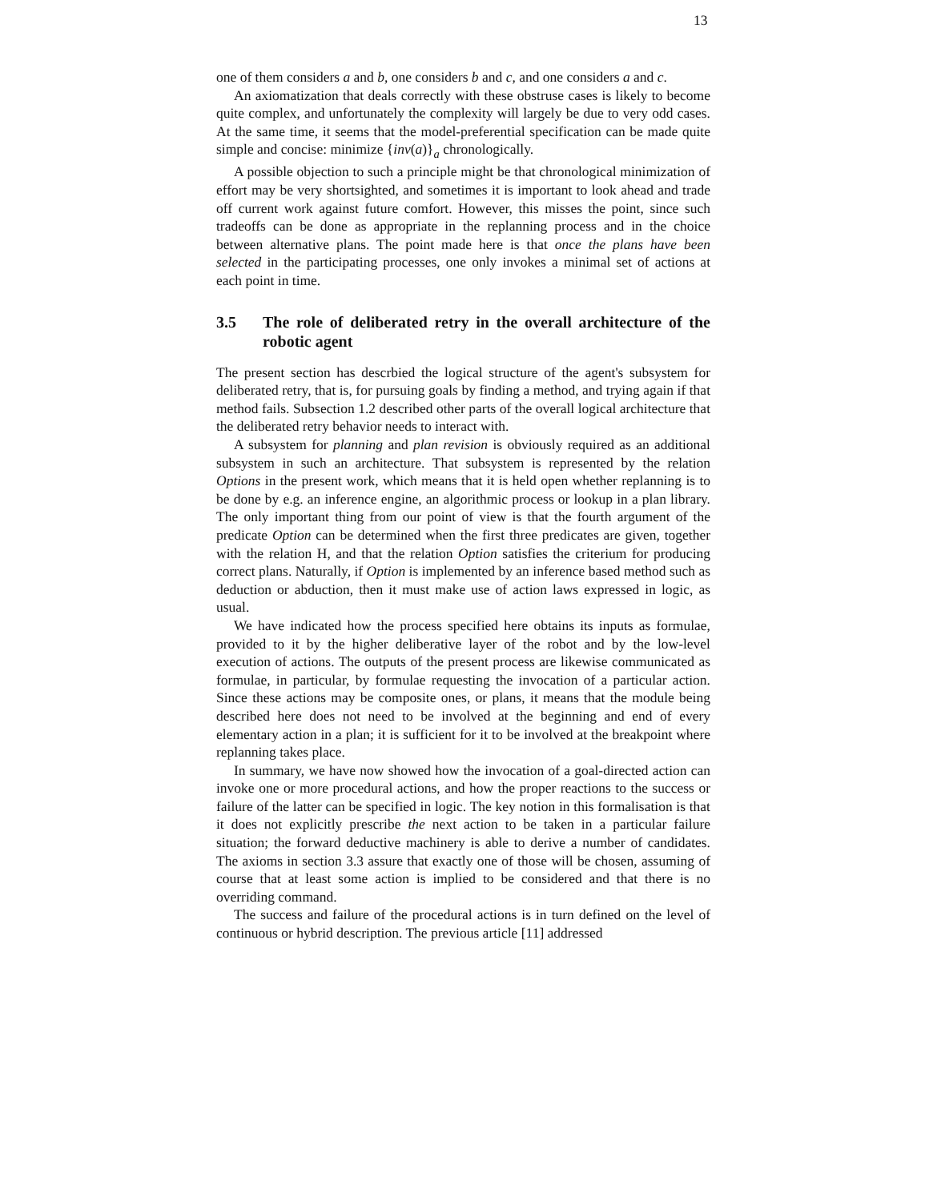13
one of them considers a and b, one considers b and c, and one considers a and c.
An axiomatization that deals correctly with these obstruse cases is likely to become quite complex, and unfortunately the complexity will largely be due to very odd cases. At the same time, it seems that the model-preferential specification can be made quite simple and concise: minimize {inv(a)}<sub>a</sub> chronologically.
A possible objection to such a principle might be that chronological minimization of effort may be very shortsighted, and sometimes it is important to look ahead and trade off current work against future comfort. However, this misses the point, since such tradeoffs can be done as appropriate in the replanning process and in the choice between alternative plans. The point made here is that once the plans have been selected in the participating processes, one only invokes a minimal set of actions at each point in time.
3.5 The role of deliberated retry in the overall architecture of the robotic agent
The present section has descrbied the logical structure of the agent's subsystem for deliberated retry, that is, for pursuing goals by finding a method, and trying again if that method fails. Subsection 1.2 described other parts of the overall logical architecture that the deliberated retry behavior needs to interact with.
A subsystem for planning and plan revision is obviously required as an additional subsystem in such an architecture. That subsystem is represented by the relation Options in the present work, which means that it is held open whether replanning is to be done by e.g. an inference engine, an algorithmic process or lookup in a plan library. The only important thing from our point of view is that the fourth argument of the predicate Option can be determined when the first three predicates are given, together with the relation H, and that the relation Option satisfies the criterium for producing correct plans. Naturally, if Option is implemented by an inference based method such as deduction or abduction, then it must make use of action laws expressed in logic, as usual.
We have indicated how the process specified here obtains its inputs as formulae, provided to it by the higher deliberative layer of the robot and by the low-level execution of actions. The outputs of the present process are likewise communicated as formulae, in particular, by formulae requesting the invocation of a particular action. Since these actions may be composite ones, or plans, it means that the module being described here does not need to be involved at the beginning and end of every elementary action in a plan; it is sufficient for it to be involved at the breakpoint where replanning takes place.
In summary, we have now showed how the invocation of a goal-directed action can invoke one or more procedural actions, and how the proper reactions to the success or failure of the latter can be specified in logic. The key notion in this formalisation is that it does not explicitly prescribe the next action to be taken in a particular failure situation; the forward deductive machinery is able to derive a number of candidates. The axioms in section 3.3 assure that exactly one of those will be chosen, assuming of course that at least some action is implied to be considered and that there is no overriding command.
The success and failure of the procedural actions is in turn defined on the level of continuous or hybrid description. The previous article [11] addressed